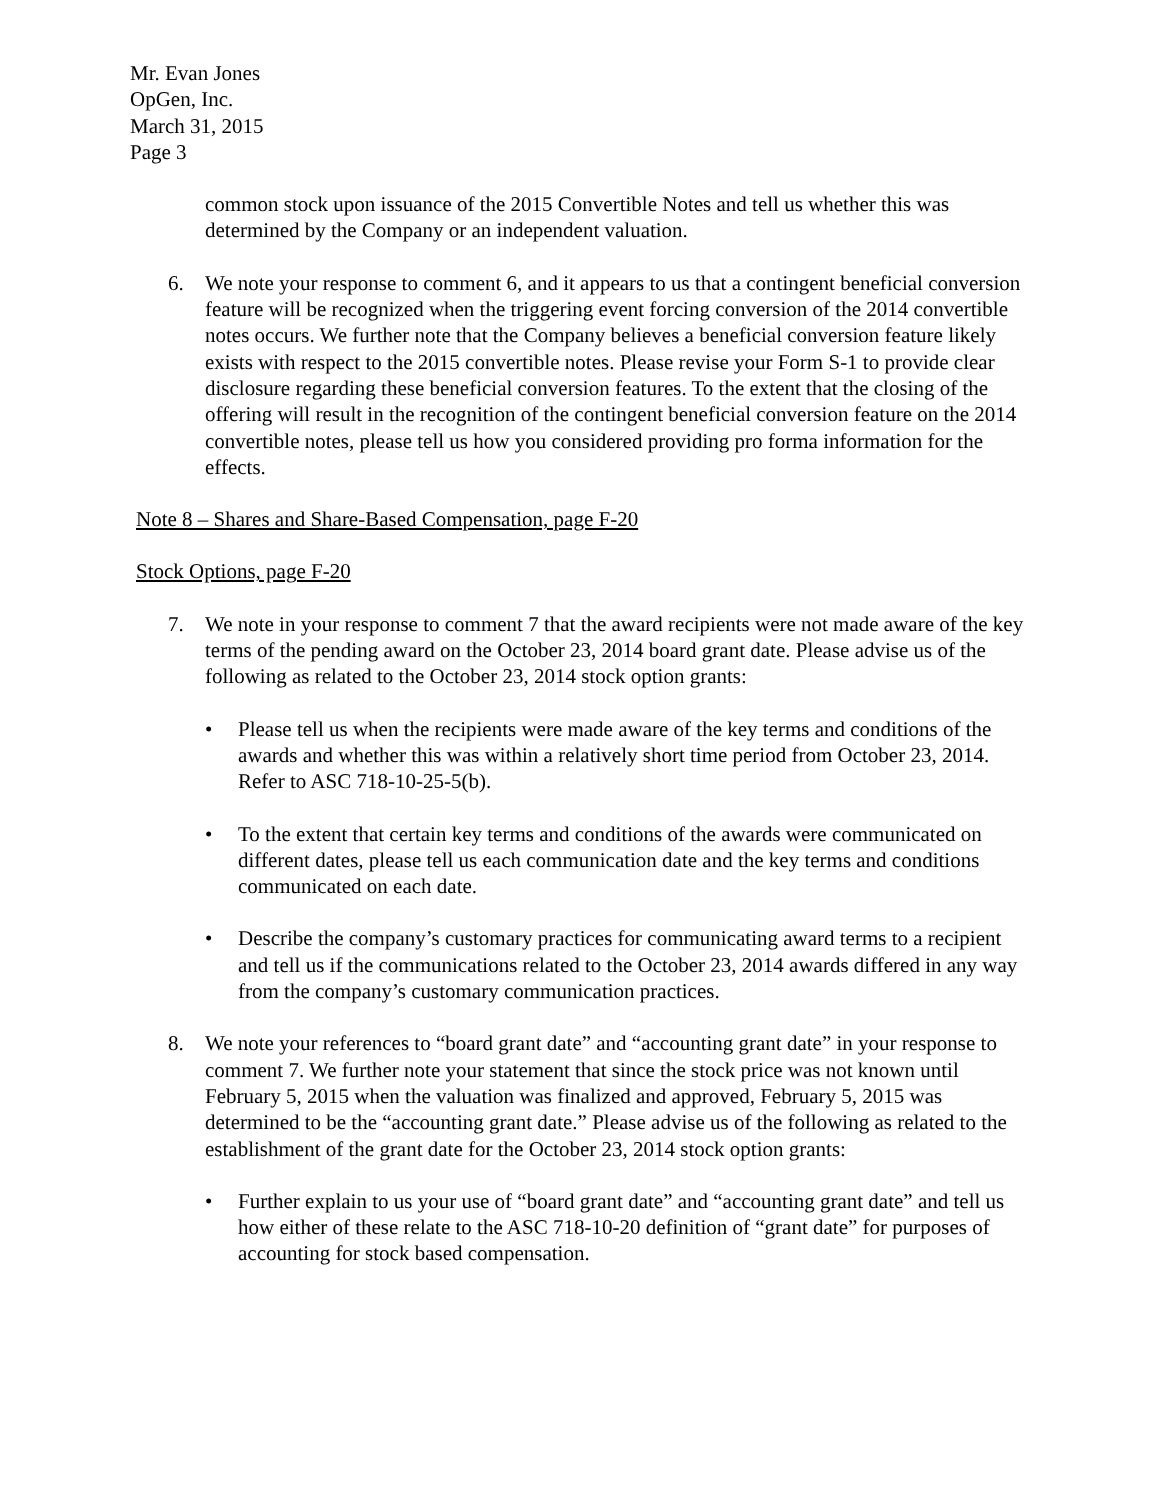Mr. Evan Jones
OpGen, Inc.
March 31, 2015
Page 3
common stock upon issuance of the 2015 Convertible Notes and tell us whether this was determined by the Company or an independent valuation.
6. We note your response to comment 6, and it appears to us that a contingent beneficial conversion feature will be recognized when the triggering event forcing conversion of the 2014 convertible notes occurs. We further note that the Company believes a beneficial conversion feature likely exists with respect to the 2015 convertible notes. Please revise your Form S-1 to provide clear disclosure regarding these beneficial conversion features. To the extent that the closing of the offering will result in the recognition of the contingent beneficial conversion feature on the 2014 convertible notes, please tell us how you considered providing pro forma information for the effects.
Note 8 – Shares and Share-Based Compensation, page F-20
Stock Options, page F-20
7. We note in your response to comment 7 that the award recipients were not made aware of the key terms of the pending award on the October 23, 2014 board grant date. Please advise us of the following as related to the October 23, 2014 stock option grants:
• Please tell us when the recipients were made aware of the key terms and conditions of the awards and whether this was within a relatively short time period from October 23, 2014. Refer to ASC 718-10-25-5(b).
• To the extent that certain key terms and conditions of the awards were communicated on different dates, please tell us each communication date and the key terms and conditions communicated on each date.
• Describe the company’s customary practices for communicating award terms to a recipient and tell us if the communications related to the October 23, 2014 awards differed in any way from the company’s customary communication practices.
8. We note your references to “board grant date” and “accounting grant date” in your response to comment 7. We further note your statement that since the stock price was not known until February 5, 2015 when the valuation was finalized and approved, February 5, 2015 was determined to be the “accounting grant date.” Please advise us of the following as related to the establishment of the grant date for the October 23, 2014 stock option grants:
• Further explain to us your use of “board grant date” and “accounting grant date” and tell us how either of these relate to the ASC 718-10-20 definition of “grant date” for purposes of accounting for stock based compensation.